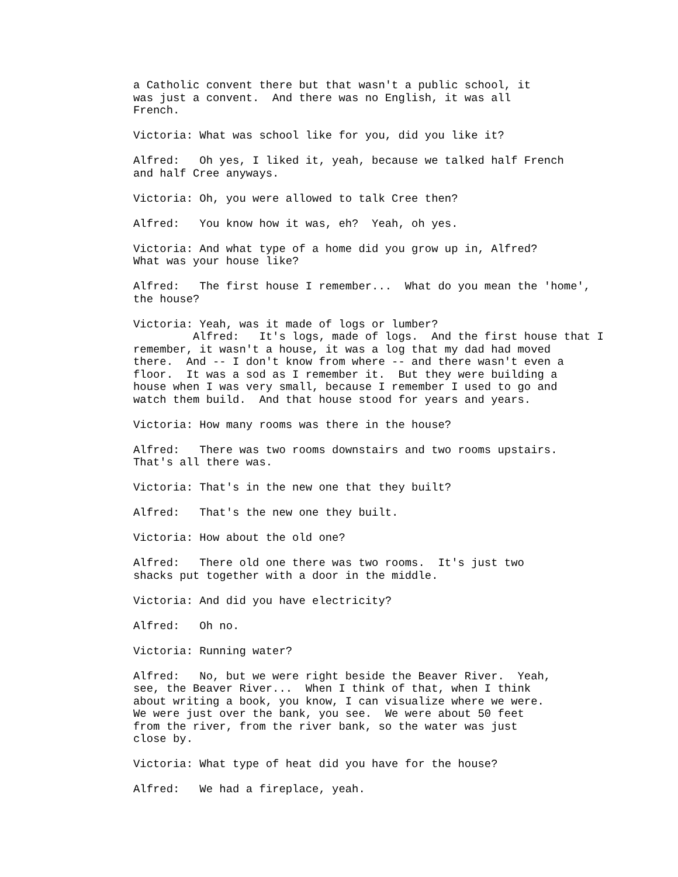a Catholic convent there but that wasn't a public school, it was just a convent. And there was no English, it was all French.
Victoria: What was school like for you, did you like it?
Alfred: Oh yes, I liked it, yeah, because we talked half French and half Cree anyways.
Victoria: Oh, you were allowed to talk Cree then?
Alfred: You know how it was, eh? Yeah, oh yes.
Victoria: And what type of a home did you grow up in, Alfred? What was your house like?
Alfred: The first house I remember... What do you mean the 'home', the house?
Victoria: Yeah, was it made of logs or lumber? Alfred: It's logs, made of logs. And the first house that I remember, it wasn't a house, it was a log that my dad had moved there. And -- I don't know from where -- and there wasn't even a floor. It was a sod as I remember it. But they were building a house when I was very small, because I remember I used to go and watch them build. And that house stood for years and years.
Victoria: How many rooms was there in the house?
Alfred: There was two rooms downstairs and two rooms upstairs. That's all there was.
Victoria: That's in the new one that they built?
Alfred: That's the new one they built.
Victoria: How about the old one?
Alfred: There old one there was two rooms. It's just two shacks put together with a door in the middle.
Victoria: And did you have electricity?
Alfred: Oh no.
Victoria: Running water?
Alfred: No, but we were right beside the Beaver River. Yeah, see, the Beaver River... When I think of that, when I think about writing a book, you know, I can visualize where we were. We were just over the bank, you see. We were about 50 feet from the river, from the river bank, so the water was just close by.
Victoria: What type of heat did you have for the house?
Alfred: We had a fireplace, yeah.